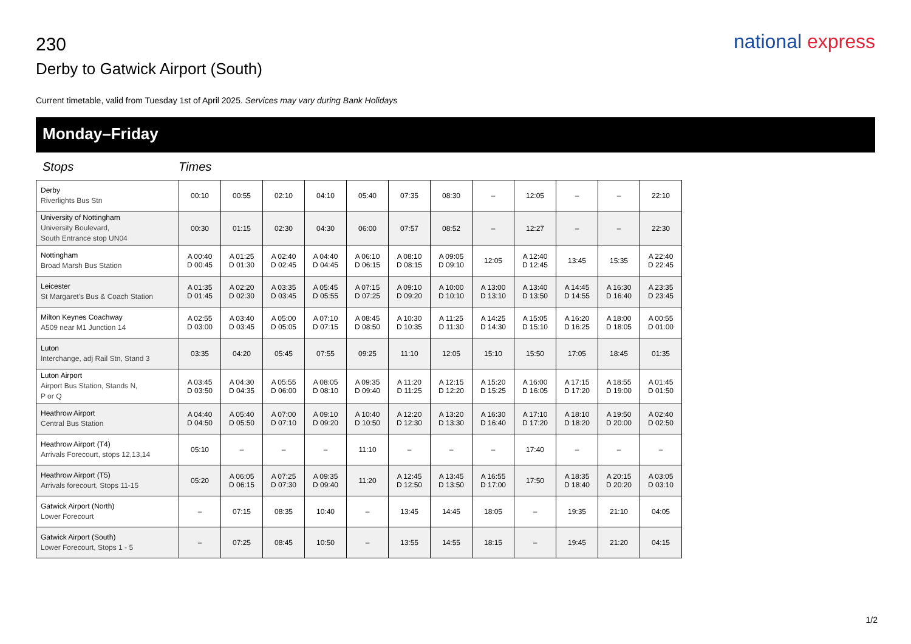230
Derby to Gatwick Airport (South)
national express
Current timetable, valid from Tuesday 1st of April 2025. Services may vary during Bank Holidays
Monday–Friday
Stops Times
| Derby Riverlights Bus Stn | 00:10 | 00:55 | 02:10 | 04:10 | 05:40 | 07:35 | 08:30 | – | 12:05 | – | – | 22:10 |
| University of Nottingham University Boulevard, South Entrance stop UN04 | 00:30 | 01:15 | 02:30 | 04:30 | 06:00 | 07:57 | 08:52 | – | 12:27 | – | – | 22:30 |
| Nottingham Broad Marsh Bus Station | A 00:40 D 00:45 | A 01:25 D 01:30 | A 02:40 D 02:45 | A 04:40 D 04:45 | A 06:10 D 06:15 | A 08:10 D 08:15 | A 09:05 D 09:10 | 12:05 | A 12:40 D 12:45 | 13:45 | 15:35 | A 22:40 D 22:45 |
| Leicester St Margaret's Bus & Coach Station | A 01:35 D 01:45 | A 02:20 D 02:30 | A 03:35 D 03:45 | A 05:45 D 05:55 | A 07:15 D 07:25 | A 09:10 D 09:20 | A 10:00 D 10:10 | A 13:00 D 13:10 | A 13:40 D 13:50 | A 14:45 D 14:55 | A 16:30 D 16:40 | A 23:35 D 23:45 |
| Milton Keynes Coachway A509 near M1 Junction 14 | A 02:55 D 03:00 | A 03:40 D 03:45 | A 05:00 D 05:05 | A 07:10 D 07:15 | A 08:45 D 08:50 | A 10:30 D 10:35 | A 11:25 D 11:30 | A 14:25 D 14:30 | A 15:05 D 15:10 | A 16:20 D 16:25 | A 18:00 D 18:05 | A 00:55 D 01:00 |
| Luton Interchange, adj Rail Stn, Stand 3 | 03:35 | 04:20 | 05:45 | 07:55 | 09:25 | 11:10 | 12:05 | 15:10 | 15:50 | 17:05 | 18:45 | 01:35 |
| Luton Airport Airport Bus Station, Stands N, P or Q | A 03:45 D 03:50 | A 04:30 D 04:35 | A 05:55 D 06:00 | A 08:05 D 08:10 | A 09:35 D 09:40 | A 11:20 D 11:25 | A 12:15 D 12:20 | A 15:20 D 15:25 | A 16:00 D 16:05 | A 17:15 D 17:20 | A 18:55 D 19:00 | A 01:45 D 01:50 |
| Heathrow Airport Central Bus Station | A 04:40 D 04:50 | A 05:40 D 05:50 | A 07:00 D 07:10 | A 09:10 D 09:20 | A 10:40 D 10:50 | A 12:20 D 12:30 | A 13:20 D 13:30 | A 16:30 D 16:40 | A 17:10 D 17:20 | A 18:10 D 18:20 | A 19:50 D 20:00 | A 02:40 D 02:50 |
| Heathrow Airport (T4) Arrivals Forecourt, stops 12,13,14 | 05:10 | – | – | – | 11:10 | – | – | – | 17:40 | – | – | – |
| Heathrow Airport (T5) Arrivals forecourt, Stops 11-15 | 05:20 | A 06:05 D 06:15 | A 07:25 D 07:30 | A 09:35 D 09:40 | 11:20 | A 12:45 D 12:50 | A 13:45 D 13:50 | A 16:55 D 17:00 | 17:50 | A 18:35 D 18:40 | A 20:15 D 20:20 | A 03:05 D 03:10 |
| Gatwick Airport (North) Lower Forecourt | – | 07:15 | 08:35 | 10:40 | – | 13:45 | 14:45 | 18:05 | – | 19:35 | 21:10 | 04:05 |
| Gatwick Airport (South) Lower Forecourt, Stops 1 - 5 | – | 07:25 | 08:45 | 10:50 | – | 13:55 | 14:55 | 18:15 | – | 19:45 | 21:20 | 04:15 |
1/2